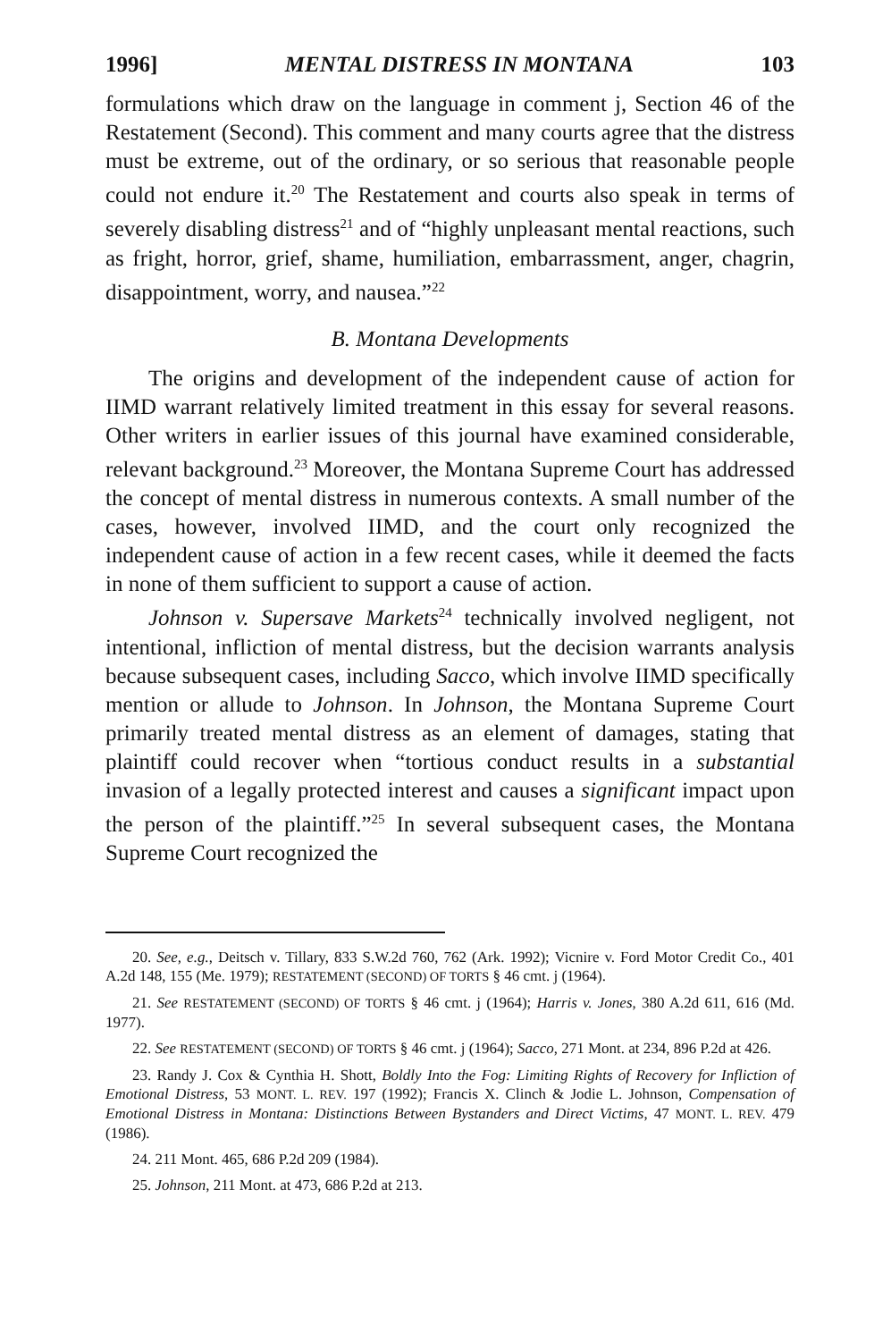1996] MENTAL DISTRESS IN MONTANA 103
formulations which draw on the language in comment j, Section 46 of the Restatement (Second). This comment and many courts agree that the distress must be extreme, out of the ordinary, or so serious that reasonable people could not endure it.<sup>20</sup> The Restatement and courts also speak in terms of severely disabling distress<sup>21</sup> and of “highly unpleasant mental reactions, such as fright, horror, grief, shame, humiliation, embarrassment, anger, chagrin, disappointment, worry, and nausea.”<sup>22</sup>
B. Montana Developments
The origins and development of the independent cause of action for IIMD warrant relatively limited treatment in this essay for several reasons. Other writers in earlier issues of this journal have examined considerable, relevant background.<sup>23</sup> Moreover, the Montana Supreme Court has addressed the concept of mental distress in numerous contexts. A small number of the cases, however, involved IIMD, and the court only recognized the independent cause of action in a few recent cases, while it deemed the facts in none of them sufficient to support a cause of action.
Johnson v. Supersave Markets<sup>24</sup> technically involved negligent, not intentional, infliction of mental distress, but the decision warrants analysis because subsequent cases, including Sacco, which involve IIMD specifically mention or allude to Johnson. In Johnson, the Montana Supreme Court primarily treated mental distress as an element of damages, stating that plaintiff could recover when “tortious conduct results in a substantial invasion of a legally protected interest and causes a significant impact upon the person of the plaintiff.”<sup>25</sup> In several subsequent cases, the Montana Supreme Court recognized the
20. See, e.g., Deitsch v. Tillary, 833 S.W.2d 760, 762 (Ark. 1992); Vicnire v. Ford Motor Credit Co., 401 A.2d 148, 155 (Me. 1979); RESTATEMENT (SECOND) OF TORTS § 46 cmt. j (1964).
21. See RESTATEMENT (SECOND) OF TORTS § 46 cmt. j (1964); Harris v. Jones, 380 A.2d 611, 616 (Md. 1977).
22. See RESTATEMENT (SECOND) OF TORTS § 46 cmt. j (1964); Sacco, 271 Mont. at 234, 896 P.2d at 426.
23. Randy J. Cox & Cynthia H. Shott, Boldly Into the Fog: Limiting Rights of Recovery for Infliction of Emotional Distress, 53 MONT. L. REV. 197 (1992); Francis X. Clinch & Jodie L. Johnson, Compensation of Emotional Distress in Montana: Distinctions Between Bystanders and Direct Victims, 47 MONT. L. REV. 479 (1986).
24. 211 Mont. 465, 686 P.2d 209 (1984).
25. Johnson, 211 Mont. at 473, 686 P.2d at 213.